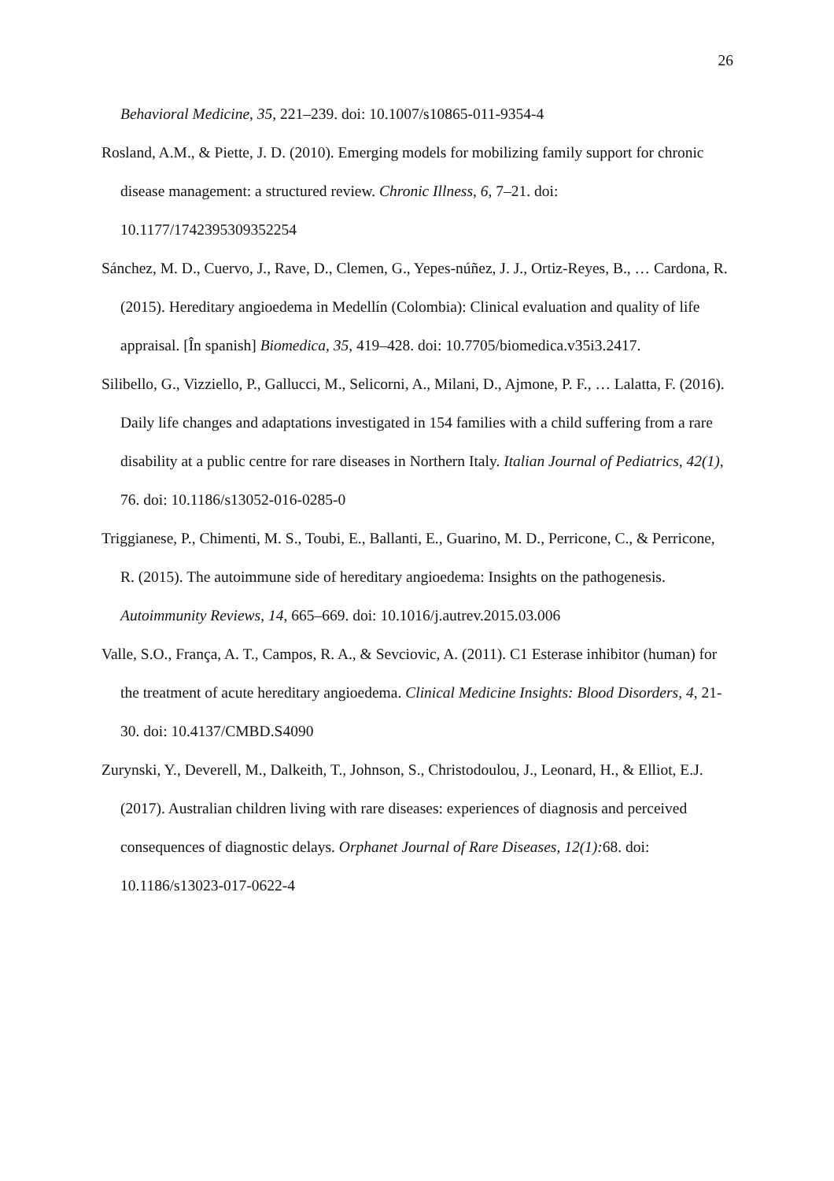26
Behavioral Medicine, 35, 221–239. doi: 10.1007/s10865-011-9354-4
Rosland, A.M., & Piette, J. D. (2010). Emerging models for mobilizing family support for chronic disease management: a structured review. Chronic Illness, 6, 7–21. doi: 10.1177/1742395309352254
Sánchez, M. D., Cuervo, J., Rave, D., Clemen, G., Yepes-núñez, J. J., Ortiz-Reyes, B., … Cardona, R. (2015). Hereditary angioedema in Medellín (Colombia): Clinical evaluation and quality of life appraisal. [În spanish] Biomedica, 35, 419–428. doi: 10.7705/biomedica.v35i3.2417.
Silibello, G., Vizziello, P., Gallucci, M., Selicorni, A., Milani, D., Ajmone, P. F., … Lalatta, F. (2016). Daily life changes and adaptations investigated in 154 families with a child suffering from a rare disability at a public centre for rare diseases in Northern Italy. Italian Journal of Pediatrics, 42(1), 76. doi: 10.1186/s13052-016-0285-0
Triggianese, P., Chimenti, M. S., Toubi, E., Ballanti, E., Guarino, M. D., Perricone, C., & Perricone, R. (2015). The autoimmune side of hereditary angioedema: Insights on the pathogenesis. Autoimmunity Reviews, 14, 665–669. doi: 10.1016/j.autrev.2015.03.006
Valle, S.O., França, A. T., Campos, R. A., & Sevciovic, A. (2011). C1 Esterase inhibitor (human) for the treatment of acute hereditary angioedema. Clinical Medicine Insights: Blood Disorders, 4, 21-30. doi: 10.4137/CMBD.S4090
Zurynski, Y., Deverell, M., Dalkeith, T., Johnson, S., Christodoulou, J., Leonard, H., & Elliot, E.J. (2017). Australian children living with rare diseases: experiences of diagnosis and perceived consequences of diagnostic delays. Orphanet Journal of Rare Diseases, 12(1): 68. doi: 10.1186/s13023-017-0622-4